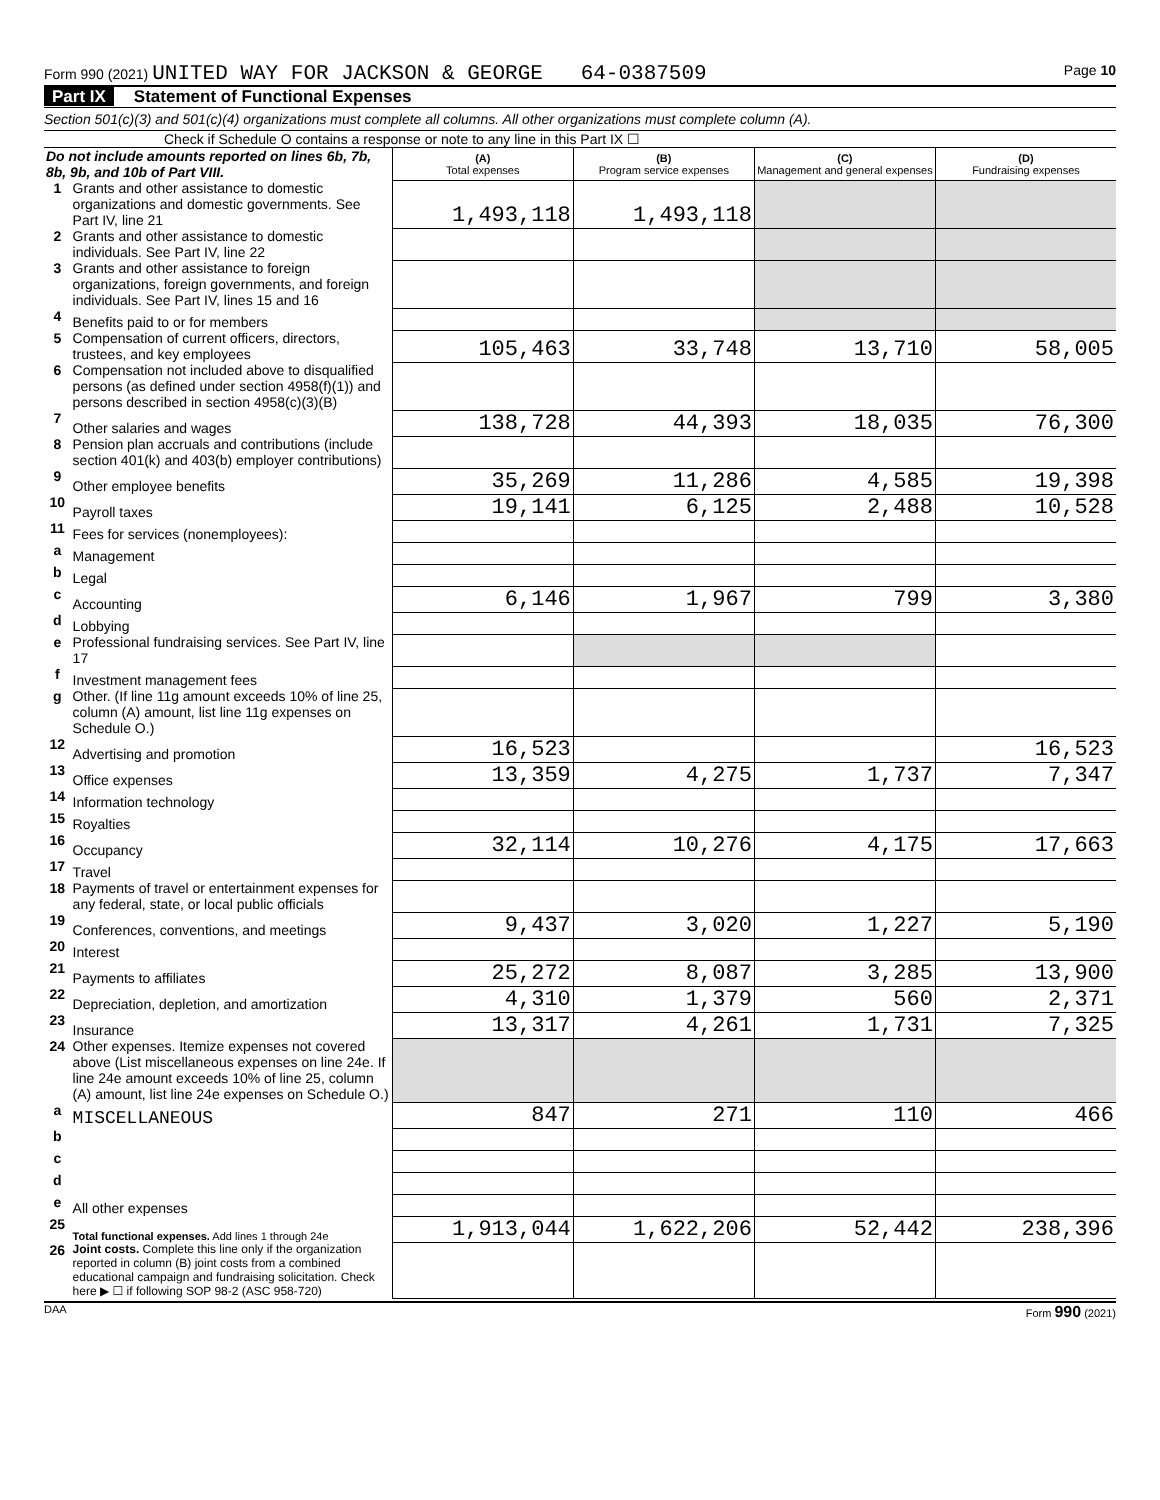Form 990 (2021) UNITED WAY FOR JACKSON & GEORGE 64-0387509
Page 10
Part IX Statement of Functional Expenses
Section 501(c)(3) and 501(c)(4) organizations must complete all columns. All other organizations must complete column (A).
Check if Schedule O contains a response or note to any line in this Part IX ☐
| Do not include amounts reported on lines 6b, 7b, 8b, 9b, and 10b of Part VIII. | | (A) Total expenses | (B) Program service expenses | (C) Management and general expenses | (D) Fundraising expenses |
| 1 | Grants and other assistance to domestic organizations and domestic governments. See Part IV, line 21 | 1,493,118 | 1,493,118 | | |
| 2 | Grants and other assistance to domestic individuals. See Part IV, line 22 | | | | |
| 3 | Grants and other assistance to foreign organizations, foreign governments, and foreign individuals. See Part IV, lines 15 and 16 | | | | |
| 4 | Benefits paid to or for members | | | | |
| 5 | Compensation of current officers, directors, trustees, and key employees | 105,463 | 33,748 | 13,710 | 58,005 |
| 6 | Compensation not included above to disqualified persons (as defined under section 4958(f)(1)) and persons described in section 4958(c)(3)(B) | | | | |
| 7 | Other salaries and wages | 138,728 | 44,393 | 18,035 | 76,300 |
| 8 | Pension plan accruals and contributions (include section 401(k) and 403(b) employer contributions) | | | | |
| 9 | Other employee benefits | 35,269 | 11,286 | 4,585 | 19,398 |
| 10 | Payroll taxes | 19,141 | 6,125 | 2,488 | 10,528 |
| 11 | Fees for services (nonemployees): | | | | |
| a | Management | | | | |
| b | Legal | | | | |
| c | Accounting | 6,146 | 1,967 | 799 | 3,380 |
| d | Lobbying | | | | |
| e | Professional fundraising services. See Part IV, line 17 | | | | |
| f | Investment management fees | | | | |
| g | Other. (If line 11g amount exceeds 10% of line 25, column (A) amount, list line 11g expenses on Schedule O.) | | | | |
| 12 | Advertising and promotion | 16,523 | | | 16,523 |
| 13 | Office expenses | 13,359 | 4,275 | 1,737 | 7,347 |
| 14 | Information technology | | | | |
| 15 | Royalties | | | | |
| 16 | Occupancy | 32,114 | 10,276 | 4,175 | 17,663 |
| 17 | Travel | | | | |
| 18 | Payments of travel or entertainment expenses for any federal, state, or local public officials | | | | |
| 19 | Conferences, conventions, and meetings | 9,437 | 3,020 | 1,227 | 5,190 |
| 20 | Interest | | | | |
| 21 | Payments to affiliates | 25,272 | 8,087 | 3,285 | 13,900 |
| 22 | Depreciation, depletion, and amortization | 4,310 | 1,379 | 560 | 2,371 |
| 23 | Insurance | 13,317 | 4,261 | 1,731 | 7,325 |
| 24 | Other expenses. Itemize expenses not covered above (List miscellaneous expenses on line 24e. If line 24e amount exceeds 10% of line 25, column (A) amount, list line 24e expenses on Schedule O.) | | | | |
| a | MISCELLANEOUS | 847 | 271 | 110 | 466 |
| b | | | | | |
| c | | | | | |
| d | | | | | |
| e | All other expenses | | | | |
| 25 | Total functional expenses. Add lines 1 through 24e | 1,913,044 | 1,622,206 | 52,442 | 238,396 |
| 26 | Joint costs. Complete this line only if the organization reported in column (B) joint costs from a combined educational campaign and fundraising solicitation. Check here ▶ ☐ if following SOP 98-2 (ASC 958-720) | | | | |
DAA Form 990 (2021)